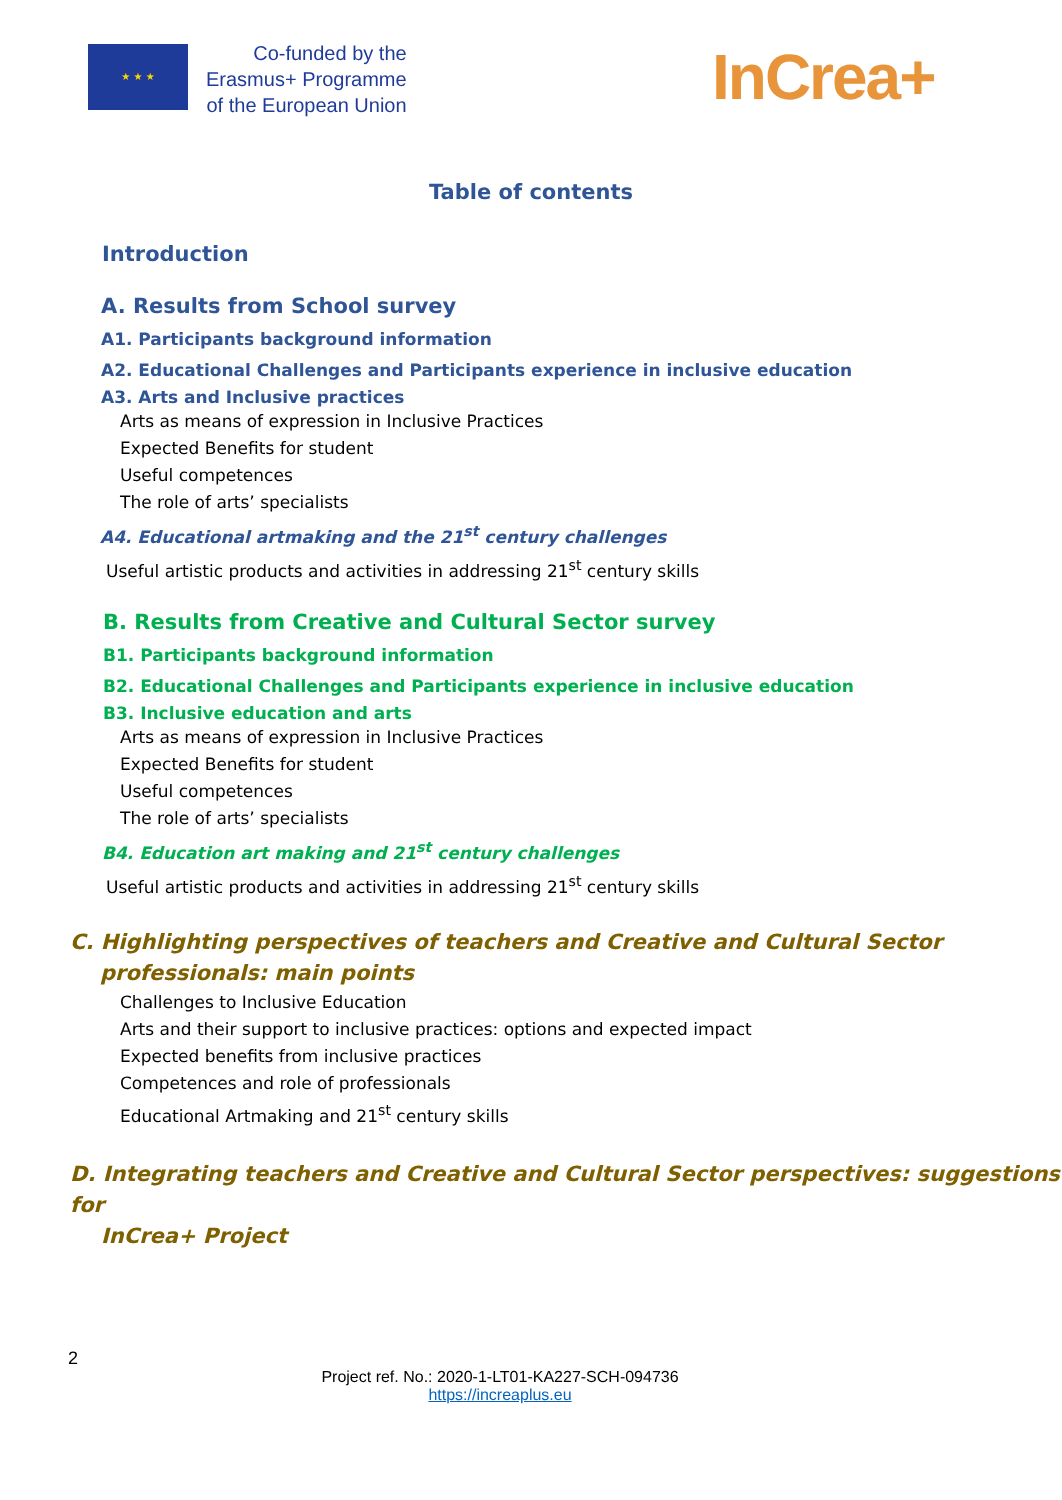★ ★ ★
Co-funded by the
Erasmus+ Programme
of the European Union
InCrea+
Table of contents
Introduction
A. Results from School survey
A1. Participants background information
A2. Educational Challenges and Participants experience in inclusive education
A3. Arts and Inclusive practices
Arts as means of expression in Inclusive Practices
Expected Benefits for student
Useful competences
The role of arts’ specialists
A4. Educational artmaking and the 21<sup>st</sup> century challenges
Useful artistic products and activities in addressing 21<sup>st</sup> century skills
B. Results from Creative and Cultural Sector survey
B1. Participants background information
B2. Educational Challenges and Participants experience in inclusive education
B3. Inclusive education and arts
Arts as means of expression in Inclusive Practices
Expected Benefits for student
Useful competences
The role of arts’ specialists
B4. Education art making and 21<sup>st</sup> century challenges
Useful artistic products and activities in addressing 21<sup>st</sup> century skills
C. Highlighting perspectives of teachers and Creative and Cultural Sector
professionals: main points
Challenges to Inclusive Education
Arts and their support to inclusive practices: options and expected impact
Expected benefits from inclusive practices
Competences and role of professionals
Educational Artmaking and 21<sup>st</sup> century skills
D. Integrating teachers and Creative and Cultural Sector perspectives: suggestions for
InCrea+ Project
2
Project ref. No.: 2020-1-LT01-KA227-SCH-094736
https://increaplus.eu